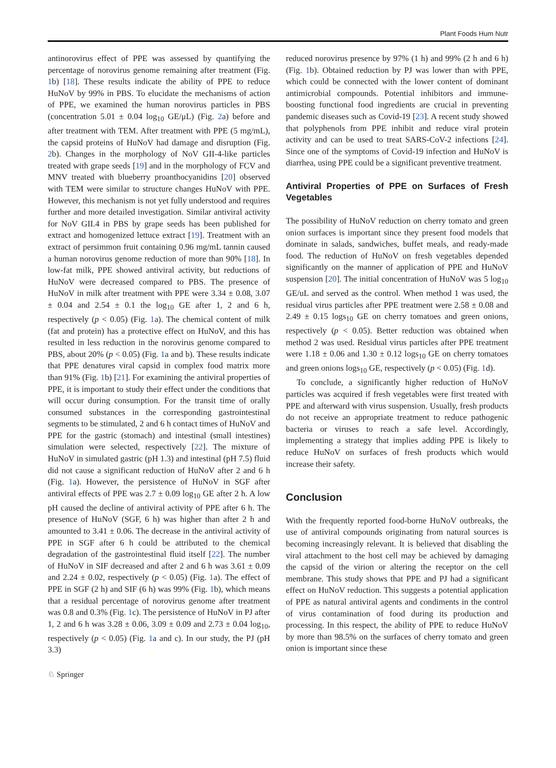Plant Foods Hum Nutr
antinorovirus effect of PPE was assessed by quantifying the percentage of norovirus genome remaining after treatment (Fig. 1b) [18]. These results indicate the ability of PPE to reduce HuNoV by 99% in PBS. To elucidate the mechanisms of action of PPE, we examined the human norovirus particles in PBS (concentration 5.01 ± 0.04 log<sub>10</sub> GE/μL) (Fig. 2a) before and after treatment with TEM. After treatment with PPE (5 mg/mL), the capsid proteins of HuNoV had damage and disruption (Fig. 2b). Changes in the morphology of NoV GII-4-like particles treated with grape seeds [19] and in the morphology of FCV and MNV treated with blueberry proanthocyanidins [20] observed with TEM were similar to structure changes HuNoV with PPE. However, this mechanism is not yet fully understood and requires further and more detailed investigation. Similar antiviral activity for NoV GII.4 in PBS by grape seeds has been published for extract and homogenized lettuce extract [19]. Treatment with an extract of persimmon fruit containing 0.96 mg/mL tannin caused a human norovirus genome reduction of more than 90% [18]. In low-fat milk, PPE showed antiviral activity, but reductions of HuNoV were decreased compared to PBS. The presence of HuNoV in milk after treatment with PPE were 3.34 ± 0.08, 3.07 ± 0.04 and 2.54 ± 0.1 the log<sub>10</sub> GE after 1, 2 and 6 h, respectively (p < 0.05) (Fig. 1a). The chemical content of milk (fat and protein) has a protective effect on HuNoV, and this has resulted in less reduction in the norovirus genome compared to PBS, about 20% (p < 0.05) (Fig. 1a and b). These results indicate that PPE denatures viral capsid in complex food matrix more than 91% (Fig. 1b) [21]. For examining the antiviral properties of PPE, it is important to study their effect under the conditions that will occur during consumption. For the transit time of orally consumed substances in the corresponding gastrointestinal segments to be stimulated, 2 and 6 h contact times of HuNoV and PPE for the gastric (stomach) and intestinal (small intestines) simulation were selected, respectively [22]. The mixture of HuNoV in simulated gastric (pH 1.3) and intestinal (pH 7.5) fluid did not cause a significant reduction of HuNoV after 2 and 6 h (Fig. 1a). However, the persistence of HuNoV in SGF after antiviral effects of PPE was 2.7 ± 0.09 log<sub>10</sub> GE after 2 h. A low pH caused the decline of antiviral activity of PPE after 6 h. The presence of HuNoV (SGF, 6 h) was higher than after 2 h and amounted to 3.41 ± 0.06. The decrease in the antiviral activity of PPE in SGF after 6 h could be attributed to the chemical degradation of the gastrointestinal fluid itself [22]. The number of HuNoV in SIF decreased and after 2 and 6 h was 3.61 ± 0.09 and 2.24 ± 0.02, respectively (p < 0.05) (Fig. 1a). The effect of PPE in SGF (2 h) and SIF (6 h) was 99% (Fig. 1b), which means that a residual percentage of norovirus genome after treatment was 0.8 and 0.3% (Fig. 1c). The persistence of HuNoV in PJ after 1, 2 and 6 h was 3.28 ± 0.06, 3.09 ± 0.09 and 2.73 ± 0.04 log<sub>10</sub>, respectively (p < 0.05) (Fig. 1a and c). In our study, the PJ (pH 3.3)
reduced norovirus presence by 97% (1 h) and 99% (2 h and 6 h) (Fig. 1b). Obtained reduction by PJ was lower than with PPE, which could be connected with the lower content of dominant antimicrobial compounds. Potential inhibitors and immune-boosting functional food ingredients are crucial in preventing pandemic diseases such as Covid-19 [23]. A recent study showed that polyphenols from PPE inhibit and reduce viral protein activity and can be used to treat SARS-CoV-2 infections [24]. Since one of the symptoms of Covid-19 infection and HuNoV is diarrhea, using PPE could be a significant preventive treatment.
Antiviral Properties of PPE on Surfaces of Fresh Vegetables
The possibility of HuNoV reduction on cherry tomato and green onion surfaces is important since they present food models that dominate in salads, sandwiches, buffet meals, and ready-made food. The reduction of HuNoV on fresh vegetables depended significantly on the manner of application of PPE and HuNoV suspension [20]. The initial concentration of HuNoV was 5 log<sub>10</sub> GE/uL and served as the control. When method 1 was used, the residual virus particles after PPE treatment were 2.58 ± 0.08 and 2.49 ± 0.15 logs<sub>10</sub> GE on cherry tomatoes and green onions, respectively (p < 0.05). Better reduction was obtained when method 2 was used. Residual virus particles after PPE treatment were 1.18 ± 0.06 and 1.30 ± 0.12 logs<sub>10</sub> GE on cherry tomatoes and green onions logs<sub>10</sub> GE, respectively (p < 0.05) (Fig. 1d).
To conclude, a significantly higher reduction of HuNoV particles was acquired if fresh vegetables were first treated with PPE and afterward with virus suspension. Usually, fresh products do not receive an appropriate treatment to reduce pathogenic bacteria or viruses to reach a safe level. Accordingly, implementing a strategy that implies adding PPE is likely to reduce HuNoV on surfaces of fresh products which would increase their safety.
Conclusion
With the frequently reported food-borne HuNoV outbreaks, the use of antiviral compounds originating from natural sources is becoming increasingly relevant. It is believed that disabling the viral attachment to the host cell may be achieved by damaging the capsid of the virion or altering the receptor on the cell membrane. This study shows that PPE and PJ had a significant effect on HuNoV reduction. This suggests a potential application of PPE as natural antiviral agents and condiments in the control of virus contamination of food during its production and processing. In this respect, the ability of PPE to reduce HuNoV by more than 98.5% on the surfaces of cherry tomato and green onion is important since these
♘ Springer